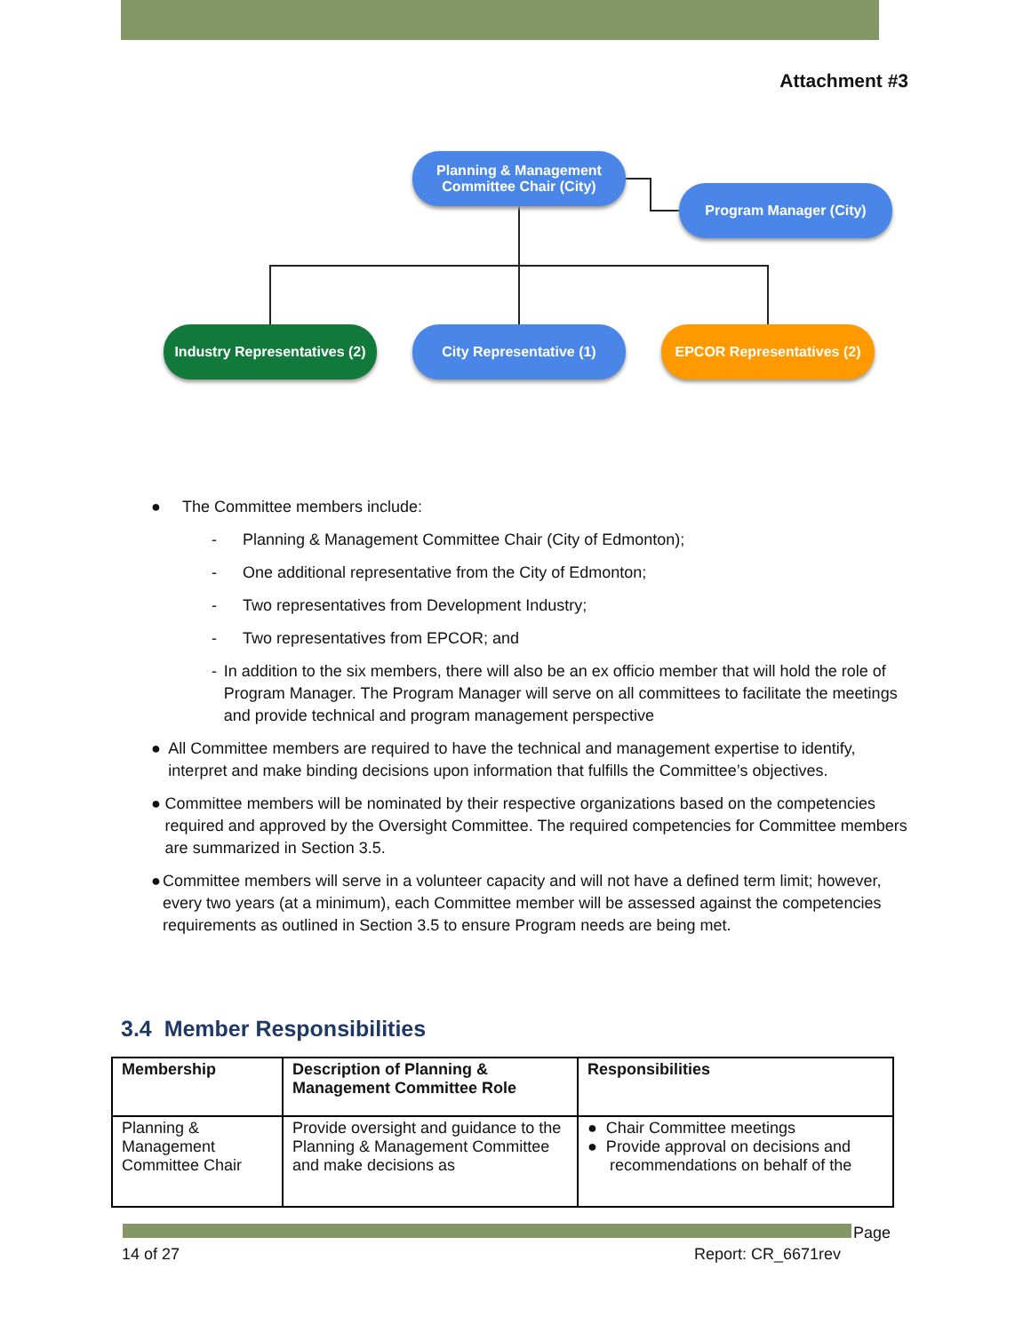Attachment #3
Planning & Management Committee Chair (City)
Program Manager (City)
Industry Representatives (2)
City Representative (1) EPCOR Representatives (2)
● The Committee members include:
- Planning & Management Committee Chair (City of Edmonton);
- One additional representative from the City of Edmonton;
- Two representatives from Development Industry;
- Two representatives from EPCOR; and
- In addition to the six members, there will also be an ex officio member that will hold the role of Program Manager. The Program Manager will serve on all committees to facilitate the meetings and provide technical and program management perspective
● All Committee members are required to have the technical and management expertise to identify, interpret and make binding decisions upon information that fulfills the Committee’s objectives.
● Committee members will be nominated by their respective organizations based on the competencies required and approved by the Oversight Committee. The required competencies for Committee members are summarized in Section 3.5.
● Committee members will serve in a volunteer capacity and will not have a defined term limit; however, every two years (at a minimum), each Committee member will be assessed against the competencies requirements as outlined in Section 3.5 to ensure Program needs are being met.
3.4 Member Responsibilities
| Membership | Description of Planning & Management Committee Role | Responsibilities |
| --- | --- | --- |
| Planning & Management Committee Chair | Provide oversight and guidance to the Planning & Management Committee and make decisions as | ● Chair Committee meetings ● Provide approval on decisions and recommendations on behalf of the |
Page
14 of 27 Report: CR_6671rev